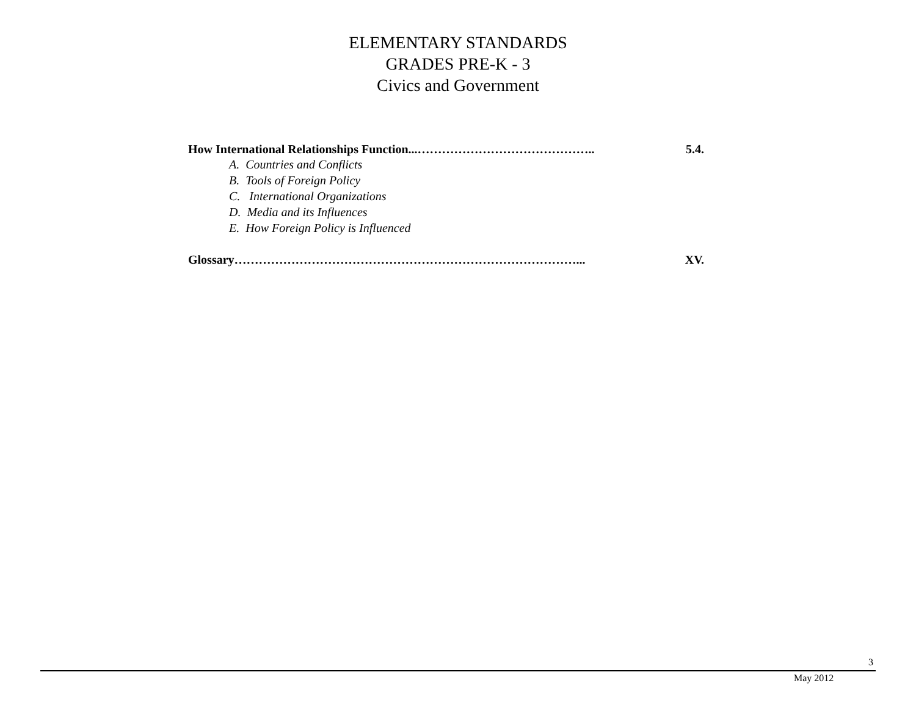ELEMENTARY STANDARDS
GRADES PRE-K - 3
Civics and Government
How International Relationships Function...…………………………………….. 5.4.
A. Countries and Conflicts
B. Tools of Foreign Policy
C. International Organizations
D. Media and its Influences
E. How Foreign Policy is Influenced
Glossary…………………………………………………………………………... XV.
3
May 2012